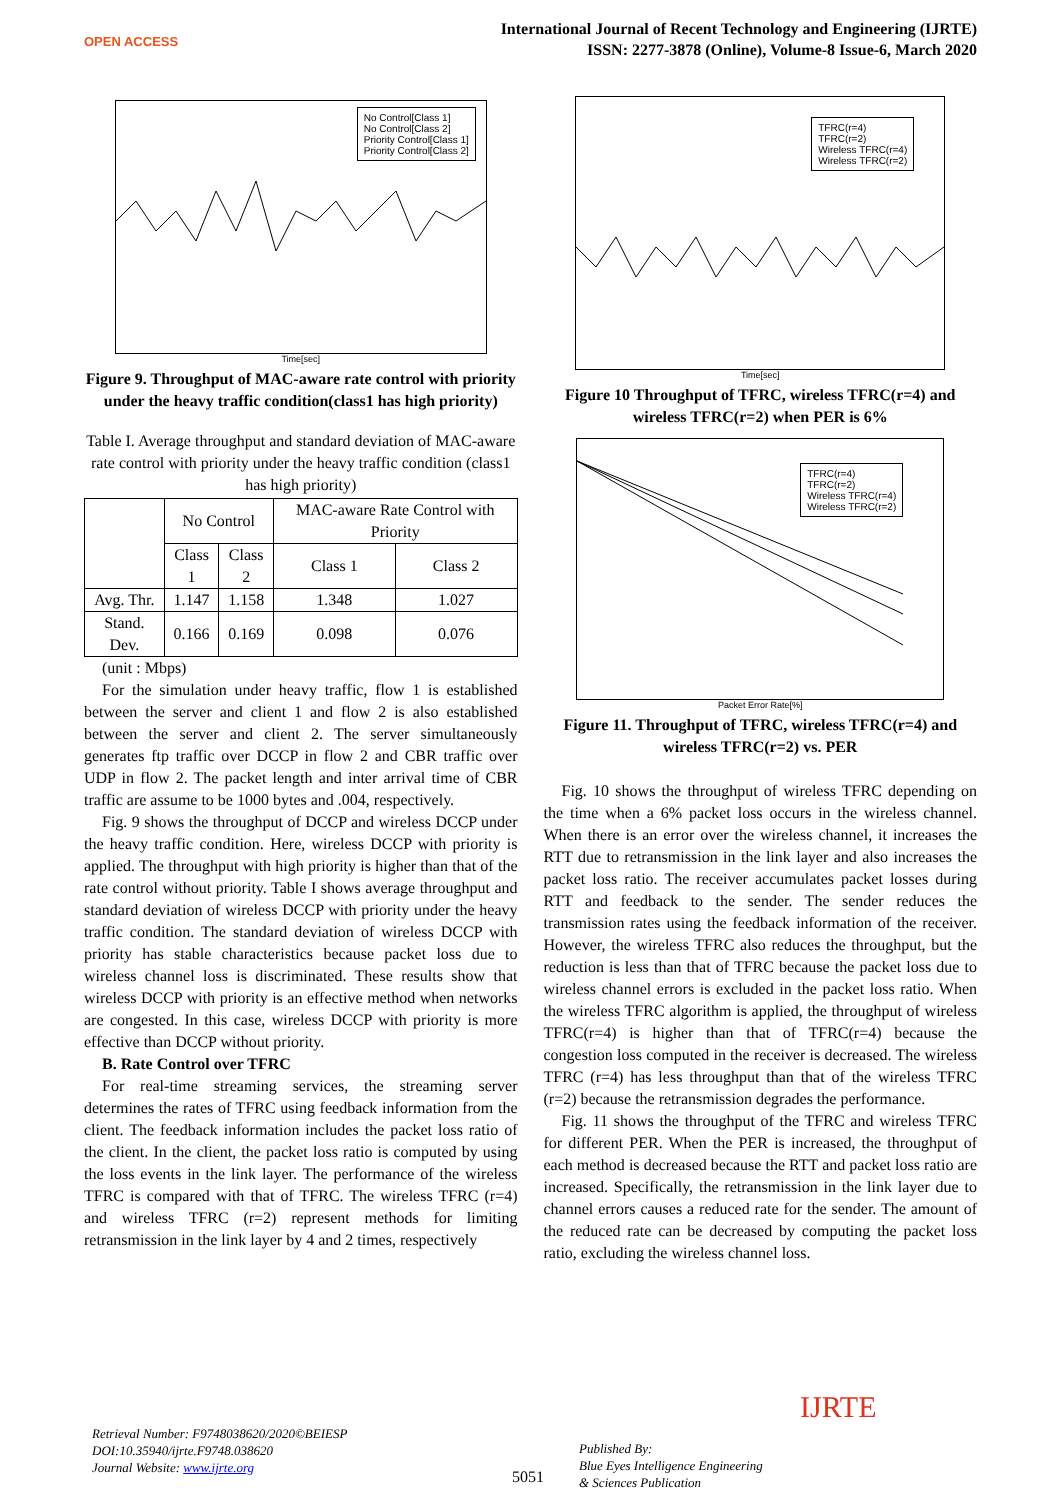OPEN ACCESS
International Journal of Recent Technology and Engineering (IJRTE)
ISSN: 2277-3878 (Online), Volume-8 Issue-6, March 2020
No Control[Class 1]
No Control[Class 2]
Priority Control[Class 1]
Priority Control[Class 2]
Time[sec]
Figure 9. Throughput of MAC-aware rate control with priority under the heavy traffic condition(class1 has high priority)
Table I. Average throughput and standard deviation of MAC-aware rate control with priority under the heavy traffic condition (class1 has high priority)
| | No Control | | MAC-aware Rate Control with Priority | |
| --- | --- | --- | --- | --- |
| | Class 1 | Class 2 | Class 1 | Class 2 |
| Avg. Thr. | 1.147 | 1.158 | 1.348 | 1.027 |
| Stand. Dev. | 0.166 | 0.169 | 0.098 | 0.076 |
(unit : Mbps)
For the simulation under heavy traffic, flow 1 is established between the server and client 1 and flow 2 is also established between the server and client 2. The server simultaneously generates ftp traffic over DCCP in flow 2 and CBR traffic over UDP in flow 2. The packet length and inter arrival time of CBR traffic are assume to be 1000 bytes and .004, respectively.
Fig. 9 shows the throughput of DCCP and wireless DCCP under the heavy traffic condition. Here, wireless DCCP with priority is applied. The throughput with high priority is higher than that of the rate control without priority. Table I shows average throughput and standard deviation of wireless DCCP with priority under the heavy traffic condition. The standard deviation of wireless DCCP with priority has stable characteristics because packet loss due to wireless channel loss is discriminated. These results show that wireless DCCP with priority is an effective method when networks are congested. In this case, wireless DCCP with priority is more effective than DCCP without priority.
B. Rate Control over TFRC
For real-time streaming services, the streaming server determines the rates of TFRC using feedback information from the client. The feedback information includes the packet loss ratio of the client. In the client, the packet loss ratio is computed by using the loss events in the link layer. The performance of the wireless TFRC is compared with that of TFRC. The wireless TFRC (r=4) and wireless TFRC (r=2) represent methods for limiting retransmission in the link layer by 4 and 2 times, respectively
TFRC(r=4)
TFRC(r=2)
Wireless TFRC(r=4)
Wireless TFRC(r=2)
Time[sec]
Figure 10 Throughput of TFRC, wireless TFRC(r=4) and wireless TFRC(r=2) when PER is 6%
TFRC(r=4)
TFRC(r=2)
Wireless TFRC(r=4)
Wireless TFRC(r=2)
Packet Error Rate[%]
Figure 11. Throughput of TFRC, wireless TFRC(r=4) and wireless TFRC(r=2) vs. PER
Fig. 10 shows the throughput of wireless TFRC depending on the time when a 6% packet loss occurs in the wireless channel. When there is an error over the wireless channel, it increases the RTT due to retransmission in the link layer and also increases the packet loss ratio. The receiver accumulates packet losses during RTT and feedback to the sender. The sender reduces the transmission rates using the feedback information of the receiver. However, the wireless TFRC also reduces the throughput, but the reduction is less than that of TFRC because the packet loss due to wireless channel errors is excluded in the packet loss ratio. When the wireless TFRC algorithm is applied, the throughput of wireless TFRC(r=4) is higher than that of TFRC(r=4) because the congestion loss computed in the receiver is decreased. The wireless TFRC (r=4) has less throughput than that of the wireless TFRC (r=2) because the retransmission degrades the performance.
Fig. 11 shows the throughput of the TFRC and wireless TFRC for different PER. When the PER is increased, the throughput of each method is decreased because the RTT and packet loss ratio are increased. Specifically, the retransmission in the link layer due to channel errors causes a reduced rate for the sender. The amount of the reduced rate can be decreased by computing the packet loss ratio, excluding the wireless channel loss.
Retrieval Number: F9748038620/2020©BEIESP
DOI:10.35940/ijrte.F9748.038620
Journal Website: www.ijrte.org
5051
Published By:
Blue Eyes Intelligence Engineering
& Sciences Publication
IJRTE